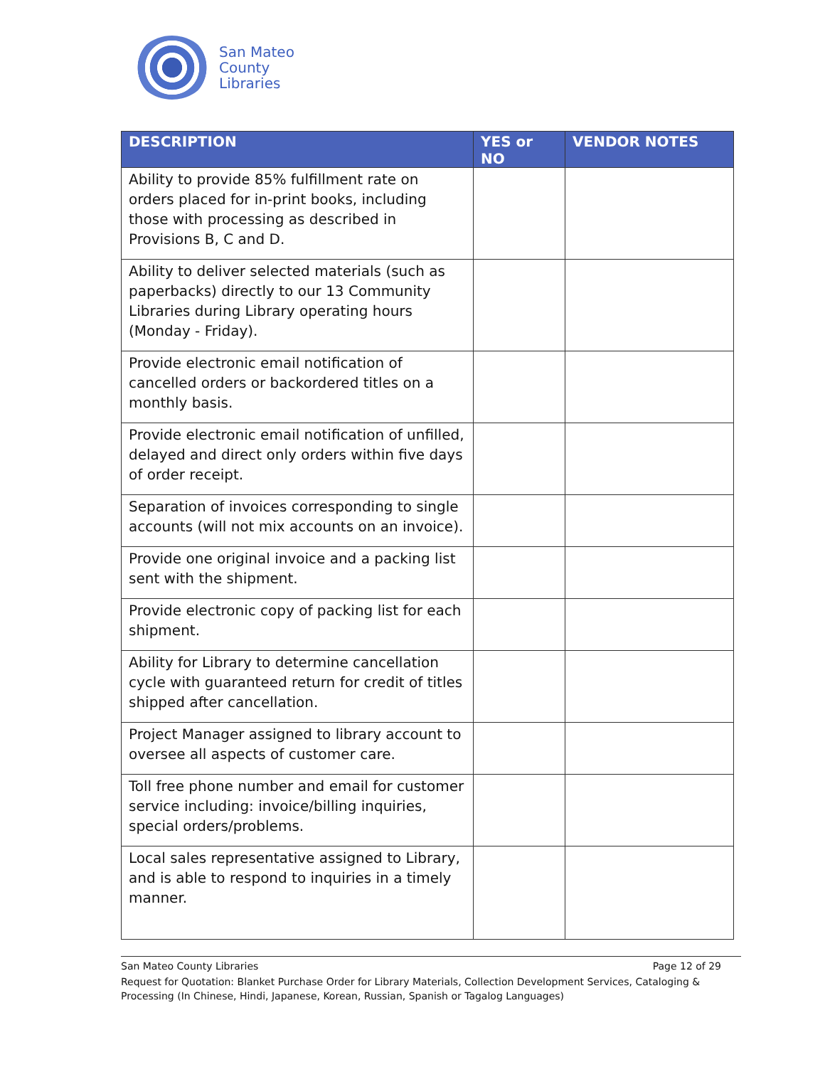San Mateo
County
Libraries
| DESCRIPTION | YES or NO | VENDOR NOTES |
| --- | --- | --- |
| Ability to provide 85% fulfillment rate on orders placed for in-print books, including those with processing as described in Provisions B, C and D. | | |
| Ability to deliver selected materials (such as paperbacks) directly to our 13 Community Libraries during Library operating hours (Monday - Friday). | | |
| Provide electronic email notification of cancelled orders or backordered titles on a monthly basis. | | |
| Provide electronic email notification of unfilled, delayed and direct only orders within five days of order receipt. | | |
| Separation of invoices corresponding to single accounts (will not mix accounts on an invoice). | | |
| Provide one original invoice and a packing list sent with the shipment. | | |
| Provide electronic copy of packing list for each shipment. | | |
| Ability for Library to determine cancellation cycle with guaranteed return for credit of titles shipped after cancellation. | | |
| Project Manager assigned to library account to oversee all aspects of customer care. | | |
| Toll free phone number and email for customer service including: invoice/billing inquiries, special orders/problems. | | |
| Local sales representative assigned to Library, and is able to respond to inquiries in a timely manner. | | |
San Mateo County Libraries Page 12 of 29
Request for Quotation: Blanket Purchase Order for Library Materials, Collection Development Services, Cataloging & Processing (In Chinese, Hindi, Japanese, Korean, Russian, Spanish or Tagalog Languages)